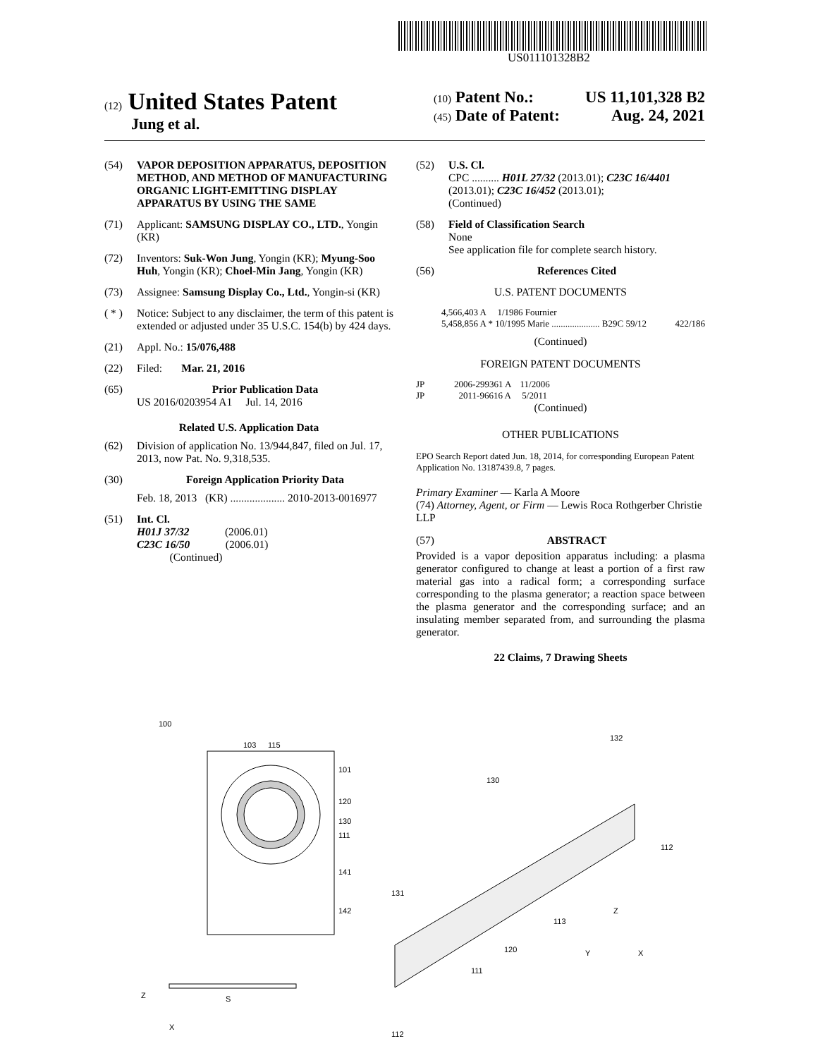US011101328B2
(12) United States Patent
Jung et al.
(10) Patent No.: US 11,101,328 B2
(45) Date of Patent: Aug. 24, 2021
(54) VAPOR DEPOSITION APPARATUS, DEPOSITION METHOD, AND METHOD OF MANUFACTURING ORGANIC LIGHT-EMITTING DISPLAY APPARATUS BY USING THE SAME
(71) Applicant: SAMSUNG DISPLAY CO., LTD., Yongin (KR)
(72) Inventors: Suk-Won Jung, Yongin (KR); Myung-Soo Huh, Yongin (KR); Choel-Min Jang, Yongin (KR)
(73) Assignee: Samsung Display Co., Ltd., Yongin-si (KR)
( * ) Notice: Subject to any disclaimer, the term of this patent is extended or adjusted under 35 U.S.C. 154(b) by 424 days.
(21) Appl. No.: 15/076,488
(22) Filed: Mar. 21, 2016
(65) Prior Publication Data
US 2016/0203954 A1 Jul. 14, 2016
Related U.S. Application Data
(62) Division of application No. 13/944,847, filed on Jul. 17, 2013, now Pat. No. 9,318,535.
(30) Foreign Application Priority Data
Feb. 18, 2013 (KR) .................... 2010-2013-0016977
(51) Int. Cl.
H01J 37/32 (2006.01)
C23C 16/50 (2006.01)
(Continued)
(52) U.S. Cl.
CPC .......... H01L 27/32 (2013.01); C23C 16/4401 (2013.01); C23C 16/452 (2013.01);
(Continued)
(58) Field of Classification Search
None
See application file for complete search history.
(56) References Cited
U.S. PATENT DOCUMENTS
4,566,403 A 1/1986 Fournier
5,458,856 A * 10/1995 Marie ..................... B29C 59/12 422/186
(Continued)
FOREIGN PATENT DOCUMENTS
JP 2006-299361 A 11/2006
JP 2011-96616 A 5/2011
(Continued)
OTHER PUBLICATIONS
EPO Search Report dated Jun. 18, 2014, for corresponding European Patent Application No. 13187439.8, 7 pages.
Primary Examiner — Karla A Moore
(74) Attorney, Agent, or Firm — Lewis Roca Rothgerber Christie LLP
(57) ABSTRACT
Provided is a vapor deposition apparatus including: a plasma generator configured to change at least a portion of a first raw material gas into a radical form; a corresponding surface corresponding to the plasma generator; a reaction space between the plasma generator and the corresponding surface; and an insulating member separated from, and surrounding the plasma generator.
22 Claims, 7 Drawing Sheets
100
103
115
101
120
130
111
141
142
S
Z
X
132
130
112
131
113
120
111
112
Z
Y
X